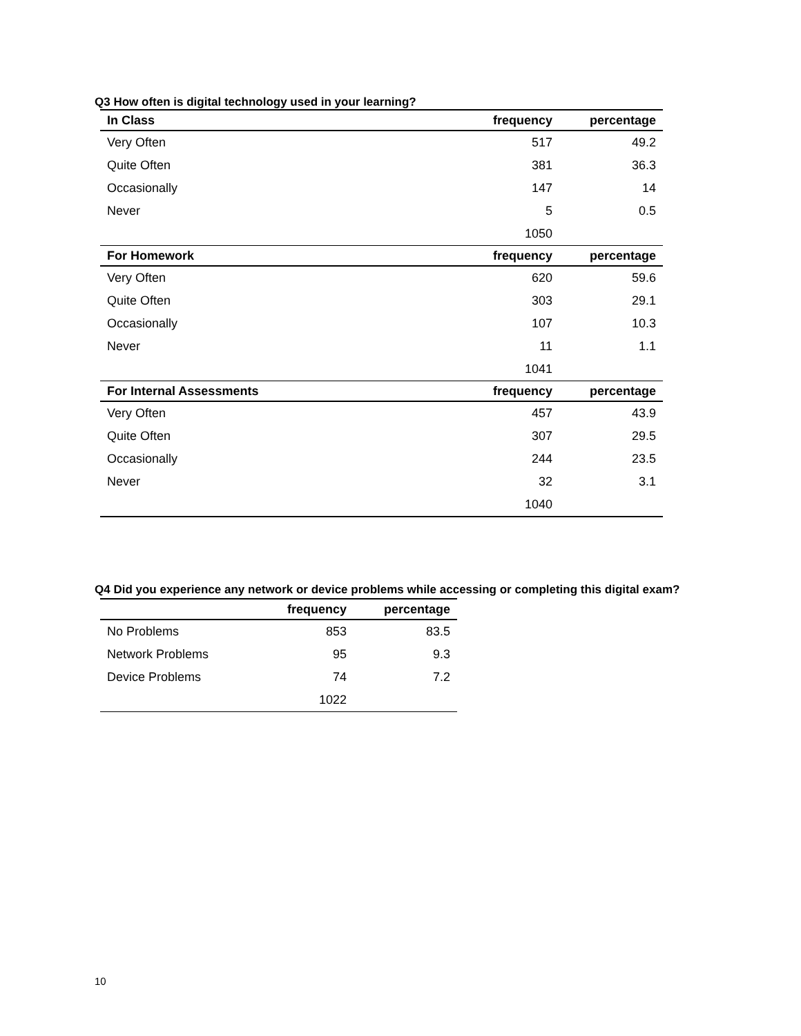Q3 How often is digital technology used in your learning?
| In Class | frequency | percentage |
| --- | --- | --- |
| Very Often | 517 | 49.2 |
| Quite Often | 381 | 36.3 |
| Occasionally | 147 | 14 |
| Never | 5 | 0.5 |
| | 1050 | |
| For Homework | frequency | percentage |
| Very Often | 620 | 59.6 |
| Quite Often | 303 | 29.1 |
| Occasionally | 107 | 10.3 |
| Never | 11 | 1.1 |
| | 1041 | |
| For Internal Assessments | frequency | percentage |
| Very Often | 457 | 43.9 |
| Quite Often | 307 | 29.5 |
| Occasionally | 244 | 23.5 |
| Never | 32 | 3.1 |
| | 1040 | |
Q4 Did you experience any network or device problems while accessing or completing this digital exam?
| | frequency | percentage |
| --- | --- | --- |
| No Problems | 853 | 83.5 |
| Network Problems | 95 | 9.3 |
| Device Problems | 74 | 7.2 |
| | 1022 | |
10